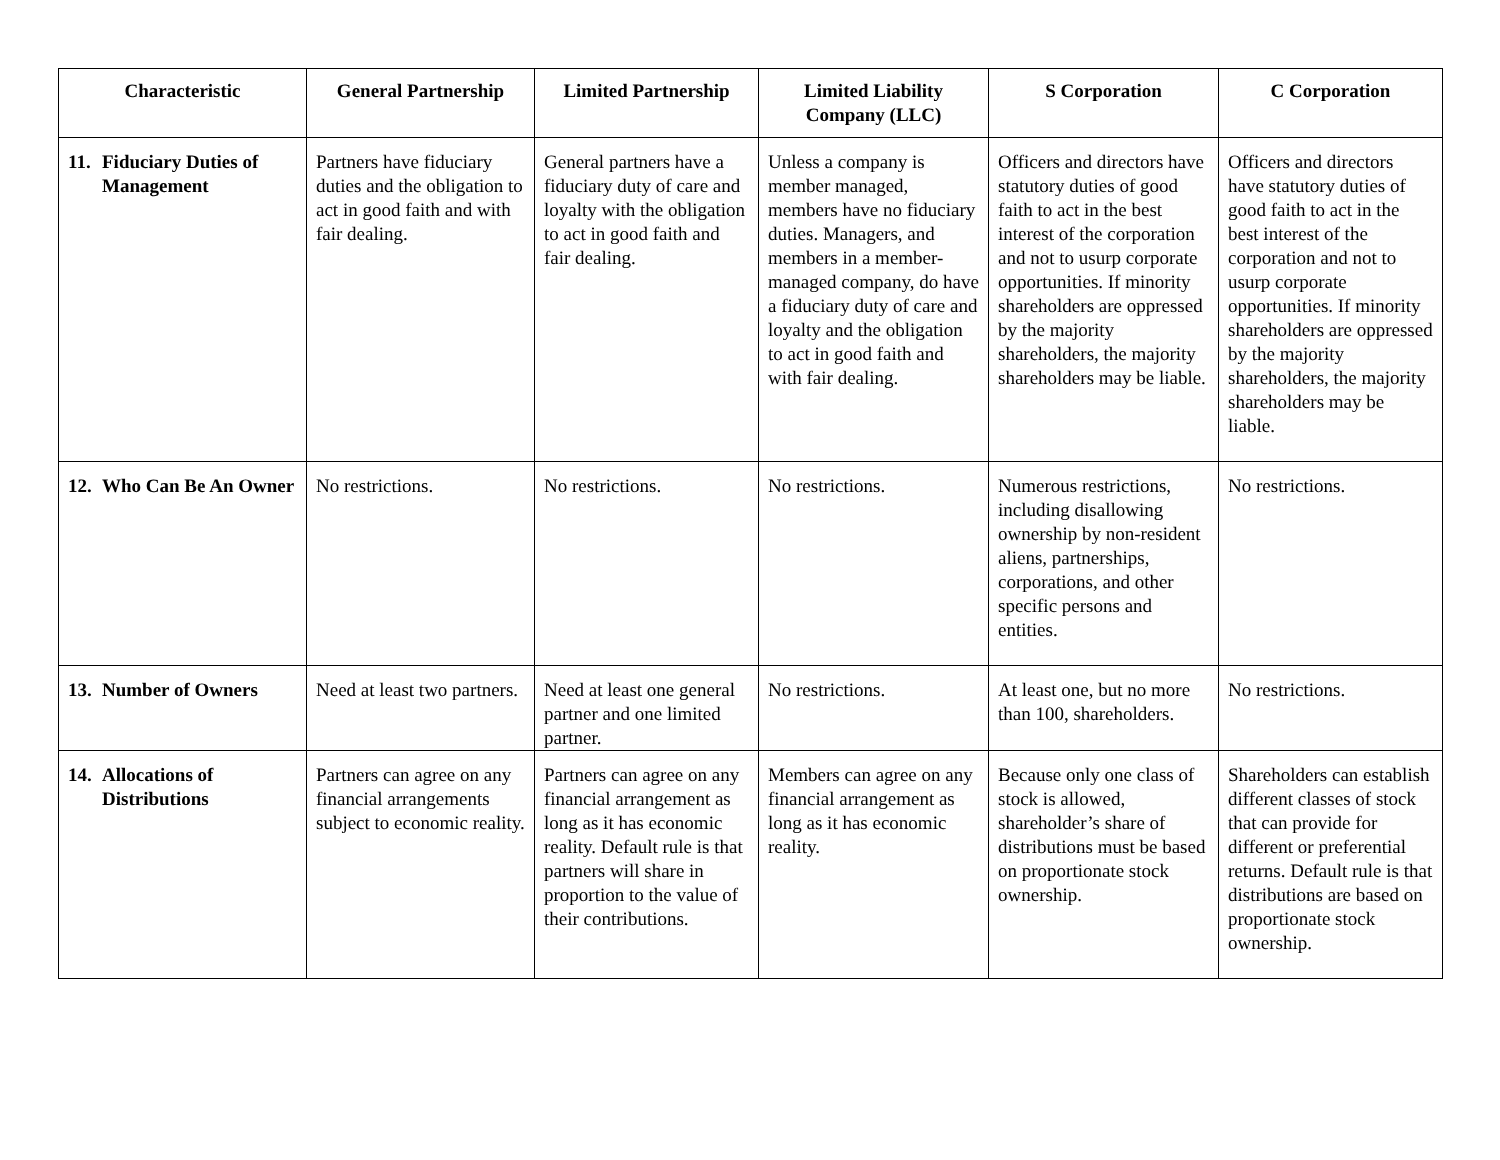| Characteristic | General Partnership | Limited Partnership | Limited Liability Company (LLC) | S Corporation | C Corporation |
| --- | --- | --- | --- | --- | --- |
| 11. Fiduciary Duties of Management | Partners have fiduciary duties and the obligation to act in good faith and with fair dealing. | General partners have a fiduciary duty of care and loyalty with the obligation to act in good faith and fair dealing. | Unless a company is member managed, members have no fiduciary duties. Managers, and members in a member-managed company, do have a fiduciary duty of care and loyalty and the obligation to act in good faith and with fair dealing. | Officers and directors have statutory duties of good faith to act in the best interest of the corporation and not to usurp corporate opportunities. If minority shareholders are oppressed by the majority shareholders, the majority shareholders may be liable. | Officers and directors have statutory duties of good faith to act in the best interest of the corporation and not to usurp corporate opportunities. If minority shareholders are oppressed by the majority shareholders, the majority shareholders may be liable. |
| 12. Who Can Be An Owner | No restrictions. | No restrictions. | No restrictions. | Numerous restrictions, including disallowing ownership by non-resident aliens, partnerships, corporations, and other specific persons and entities. | No restrictions. |
| 13. Number of Owners | Need at least two partners. | Need at least one general partner and one limited partner. | No restrictions. | At least one, but no more than 100, shareholders. | No restrictions. |
| 14. Allocations of Distributions | Partners can agree on any financial arrangements subject to economic reality. | Partners can agree on any financial arrangement as long as it has economic reality. Default rule is that partners will share in proportion to the value of their contributions. | Members can agree on any financial arrangement as long as it has economic reality. | Because only one class of stock is allowed, shareholder’s share of distributions must be based on proportionate stock ownership. | Shareholders can establish different classes of stock that can provide for different or preferential returns. Default rule is that distributions are based on proportionate stock ownership. |